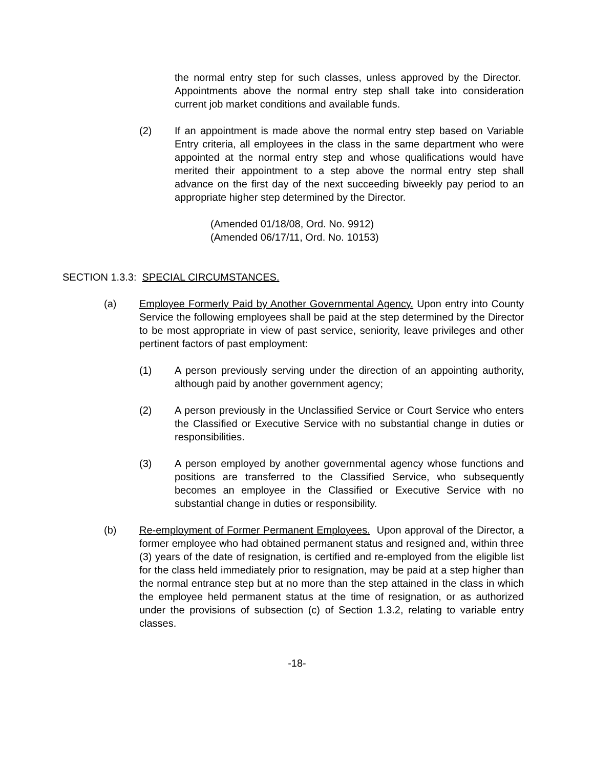the normal entry step for such classes, unless approved by the Director. Appointments above the normal entry step shall take into consideration current job market conditions and available funds.
(2) If an appointment is made above the normal entry step based on Variable Entry criteria, all employees in the class in the same department who were appointed at the normal entry step and whose qualifications would have merited their appointment to a step above the normal entry step shall advance on the first day of the next succeeding biweekly pay period to an appropriate higher step determined by the Director.
(Amended 01/18/08, Ord. No. 9912)
(Amended 06/17/11, Ord. No. 10153)
SECTION 1.3.3: SPECIAL CIRCUMSTANCES.
(a) Employee Formerly Paid by Another Governmental Agency. Upon entry into County Service the following employees shall be paid at the step determined by the Director to be most appropriate in view of past service, seniority, leave privileges and other pertinent factors of past employment:
(1) A person previously serving under the direction of an appointing authority, although paid by another government agency;
(2) A person previously in the Unclassified Service or Court Service who enters the Classified or Executive Service with no substantial change in duties or responsibilities.
(3) A person employed by another governmental agency whose functions and positions are transferred to the Classified Service, who subsequently becomes an employee in the Classified or Executive Service with no substantial change in duties or responsibility.
(b) Re-employment of Former Permanent Employees. Upon approval of the Director, a former employee who had obtained permanent status and resigned and, within three (3) years of the date of resignation, is certified and re-employed from the eligible list for the class held immediately prior to resignation, may be paid at a step higher than the normal entrance step but at no more than the step attained in the class in which the employee held permanent status at the time of resignation, or as authorized under the provisions of subsection (c) of Section 1.3.2, relating to variable entry classes.
-18-